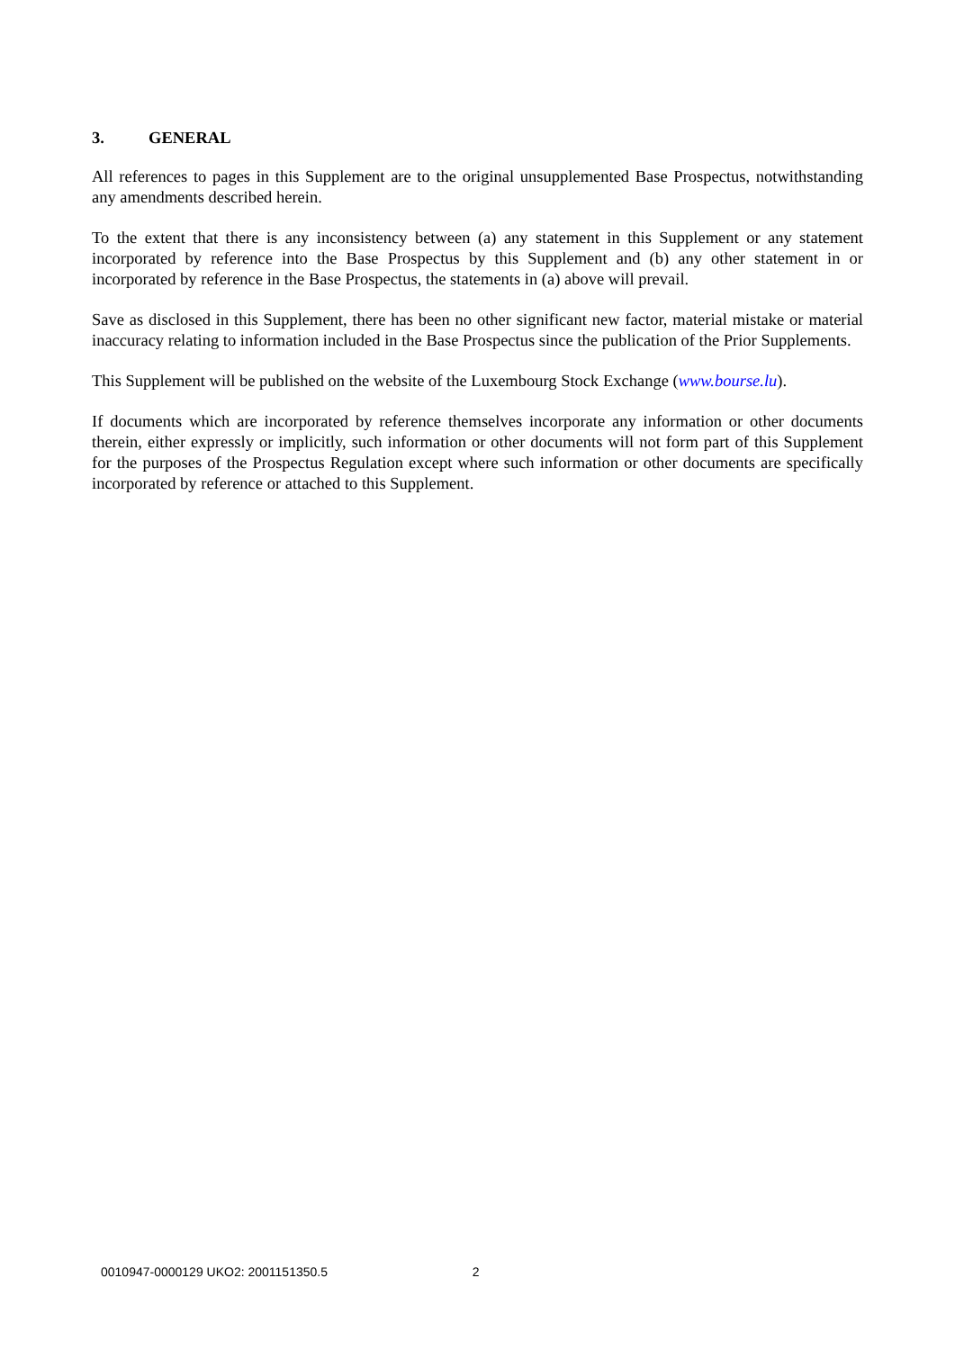3. GENERAL
All references to pages in this Supplement are to the original unsupplemented Base Prospectus, notwithstanding any amendments described herein.
To the extent that there is any inconsistency between (a) any statement in this Supplement or any statement incorporated by reference into the Base Prospectus by this Supplement and (b) any other statement in or incorporated by reference in the Base Prospectus, the statements in (a) above will prevail.
Save as disclosed in this Supplement, there has been no other significant new factor, material mistake or material inaccuracy relating to information included in the Base Prospectus since the publication of the Prior Supplements.
This Supplement will be published on the website of the Luxembourg Stock Exchange (www.bourse.lu).
If documents which are incorporated by reference themselves incorporate any information or other documents therein, either expressly or implicitly, such information or other documents will not form part of this Supplement for the purposes of the Prospectus Regulation except where such information or other documents are specifically incorporated by reference or attached to this Supplement.
0010947-0000129 UKO2: 2001151350.5 2